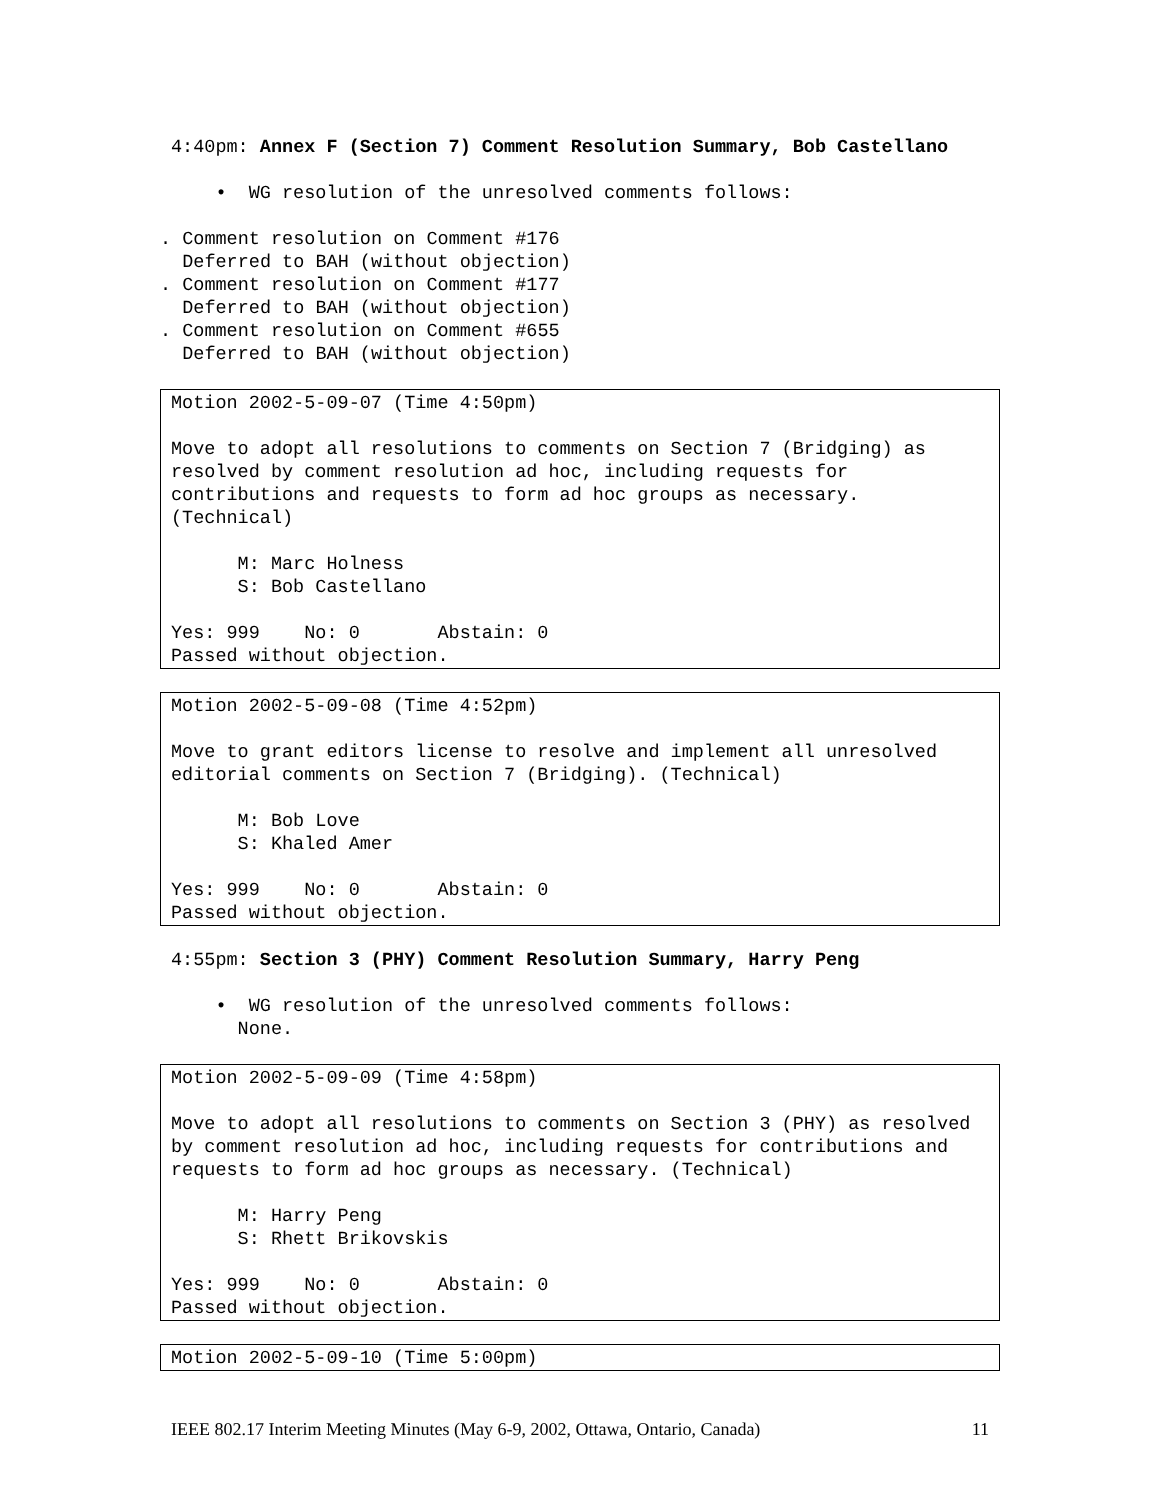4:40pm: Annex F (Section 7) Comment Resolution Summary, Bob Castellano
• WG resolution of the unresolved comments follows:
. Comment resolution on Comment #176 Deferred to BAH (without objection) . Comment resolution on Comment #177 Deferred to BAH (without objection) . Comment resolution on Comment #655 Deferred to BAH (without objection)
Motion 2002-5-09-07 (Time 4:50pm) Move to adopt all resolutions to comments on Section 7 (Bridging) as resolved by comment resolution ad hoc, including requests for contributions and requests to form ad hoc groups as necessary. (Technical) M: Marc Holness S: Bob Castellano Yes: 999 No: 0 Abstain: 0 Passed without objection.
Motion 2002-5-09-08 (Time 4:52pm) Move to grant editors license to resolve and implement all unresolved editorial comments on Section 7 (Bridging). (Technical) M: Bob Love S: Khaled Amer Yes: 999 No: 0 Abstain: 0 Passed without objection.
4:55pm: Section 3 (PHY) Comment Resolution Summary, Harry Peng
• WG resolution of the unresolved comments follows: None.
Motion 2002-5-09-09 (Time 4:58pm) Move to adopt all resolutions to comments on Section 3 (PHY) as resolved by comment resolution ad hoc, including requests for contributions and requests to form ad hoc groups as necessary. (Technical) M: Harry Peng S: Rhett Brikovskis Yes: 999 No: 0 Abstain: 0 Passed without objection.
Motion 2002-5-09-10 (Time 5:00pm)
IEEE 802.17 Interim Meeting Minutes (May 6-9, 2002, Ottawa, Ontario, Canada) 11